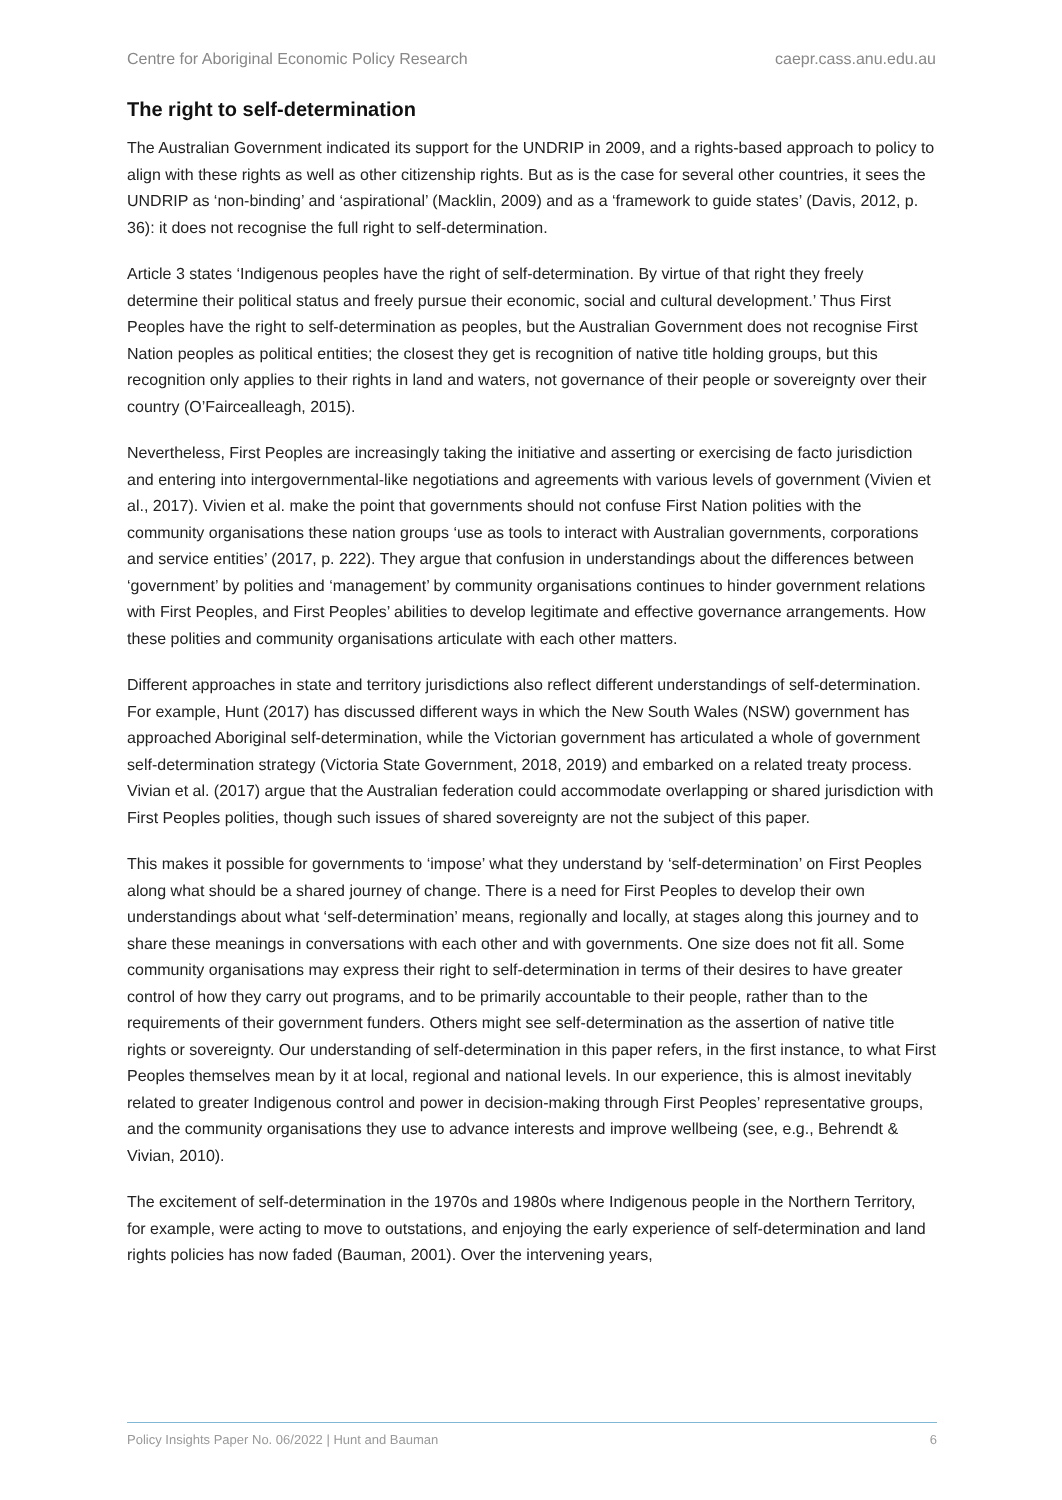Centre for Aboriginal Economic Policy Research caepr.cass.anu.edu.au
The right to self-determination
The Australian Government indicated its support for the UNDRIP in 2009, and a rights-based approach to policy to align with these rights as well as other citizenship rights. But as is the case for several other countries, it sees the UNDRIP as ‘non-binding’ and ‘aspirational’ (Macklin, 2009) and as a ‘framework to guide states’ (Davis, 2012, p. 36): it does not recognise the full right to self-determination.
Article 3 states ‘Indigenous peoples have the right of self-determination. By virtue of that right they freely determine their political status and freely pursue their economic, social and cultural development.’ Thus First Peoples have the right to self-determination as peoples, but the Australian Government does not recognise First Nation peoples as political entities; the closest they get is recognition of native title holding groups, but this recognition only applies to their rights in land and waters, not governance of their people or sovereignty over their country (O’Faircealleagh, 2015).
Nevertheless, First Peoples are increasingly taking the initiative and asserting or exercising de facto jurisdiction and entering into intergovernmental-like negotiations and agreements with various levels of government (Vivien et al., 2017). Vivien et al. make the point that governments should not confuse First Nation polities with the community organisations these nation groups ‘use as tools to interact with Australian governments, corporations and service entities’ (2017, p. 222). They argue that confusion in understandings about the differences between ‘government’ by polities and ‘management’ by community organisations continues to hinder government relations with First Peoples, and First Peoples’ abilities to develop legitimate and effective governance arrangements. How these polities and community organisations articulate with each other matters.
Different approaches in state and territory jurisdictions also reflect different understandings of self-determination. For example, Hunt (2017) has discussed different ways in which the New South Wales (NSW) government has approached Aboriginal self-determination, while the Victorian government has articulated a whole of government self-determination strategy (Victoria State Government, 2018, 2019) and embarked on a related treaty process. Vivian et al. (2017) argue that the Australian federation could accommodate overlapping or shared jurisdiction with First Peoples polities, though such issues of shared sovereignty are not the subject of this paper.
This makes it possible for governments to ‘impose’ what they understand by ‘self-determination’ on First Peoples along what should be a shared journey of change. There is a need for First Peoples to develop their own understandings about what ‘self-determination’ means, regionally and locally, at stages along this journey and to share these meanings in conversations with each other and with governments. One size does not fit all. Some community organisations may express their right to self-determination in terms of their desires to have greater control of how they carry out programs, and to be primarily accountable to their people, rather than to the requirements of their government funders. Others might see self-determination as the assertion of native title rights or sovereignty. Our understanding of self-determination in this paper refers, in the first instance, to what First Peoples themselves mean by it at local, regional and national levels. In our experience, this is almost inevitably related to greater Indigenous control and power in decision-making through First Peoples’ representative groups, and the community organisations they use to advance interests and improve wellbeing (see, e.g., Behrendt & Vivian, 2010).
The excitement of self-determination in the 1970s and 1980s where Indigenous people in the Northern Territory, for example, were acting to move to outstations, and enjoying the early experience of self-determination and land rights policies has now faded (Bauman, 2001). Over the intervening years,
Policy Insights Paper No. 06/2022 | Hunt and Bauman 6